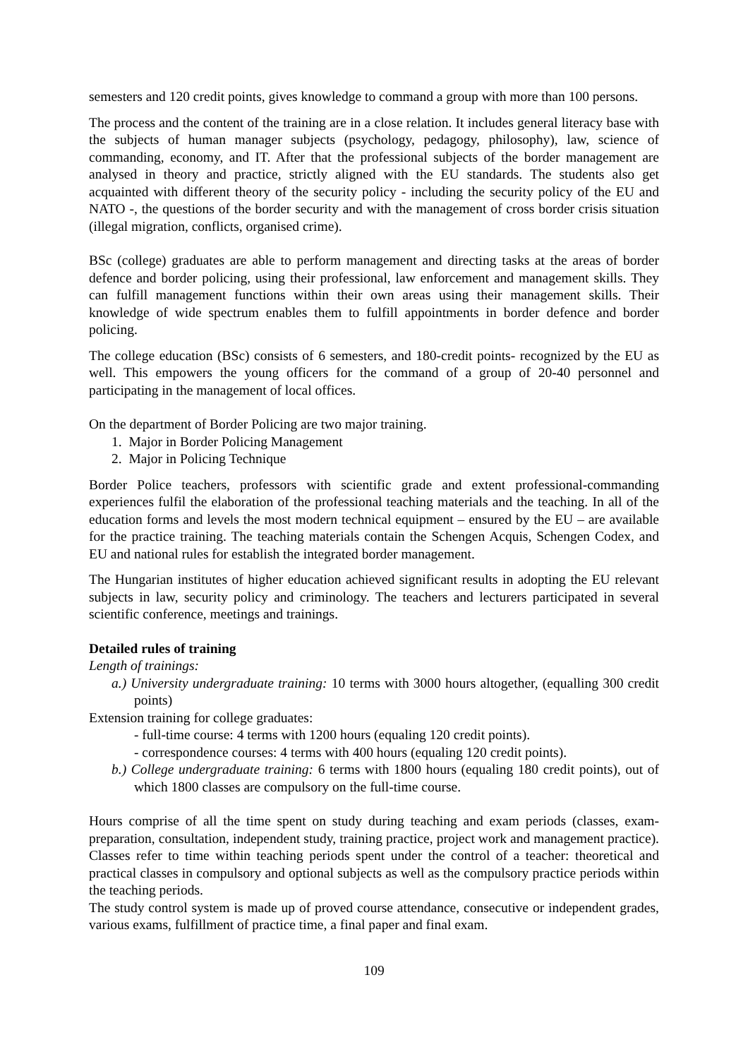semesters and 120 credit points, gives knowledge to command a group with more than 100 persons.
The process and the content of the training are in a close relation. It includes general literacy base with the subjects of human manager subjects (psychology, pedagogy, philosophy), law, science of commanding, economy, and IT. After that the professional subjects of the border management are analysed in theory and practice, strictly aligned with the EU standards. The students also get acquainted with different theory of the security policy - including the security policy of the EU and NATO -, the questions of the border security and with the management of cross border crisis situation (illegal migration, conflicts, organised crime).
BSc (college) graduates are able to perform management and directing tasks at the areas of border defence and border policing, using their professional, law enforcement and management skills. They can fulfill management functions within their own areas using their management skills. Their knowledge of wide spectrum enables them to fulfill appointments in border defence and border policing.
The college education (BSc) consists of 6 semesters, and 180-credit points- recognized by the EU as well. This empowers the young officers for the command of a group of 20-40 personnel and participating in the management of local offices.
On the department of Border Policing are two major training.
1. Major in Border Policing Management
2. Major in Policing Technique
Border Police teachers, professors with scientific grade and extent professional-commanding experiences fulfil the elaboration of the professional teaching materials and the teaching. In all of the education forms and levels the most modern technical equipment – ensured by the EU – are available for the practice training. The teaching materials contain the Schengen Acquis, Schengen Codex, and EU and national rules for establish the integrated border management.
The Hungarian institutes of higher education achieved significant results in adopting the EU relevant subjects in law, security policy and criminology. The teachers and lecturers participated in several scientific conference, meetings and trainings.
Detailed rules of training
Length of trainings:
a.) University undergraduate training: 10 terms with 3000 hours altogether, (equalling 300 credit points)
Extension training for college graduates:
- full-time course: 4 terms with 1200 hours (equaling 120 credit points).
- correspondence courses: 4 terms with 400 hours (equaling 120 credit points).
b.) College undergraduate training: 6 terms with 1800 hours (equaling 180 credit points), out of which 1800 classes are compulsory on the full-time course.
Hours comprise of all the time spent on study during teaching and exam periods (classes, exam-preparation, consultation, independent study, training practice, project work and management practice). Classes refer to time within teaching periods spent under the control of a teacher: theoretical and practical classes in compulsory and optional subjects as well as the compulsory practice periods within the teaching periods.
The study control system is made up of proved course attendance, consecutive or independent grades, various exams, fulfillment of practice time, a final paper and final exam.
109